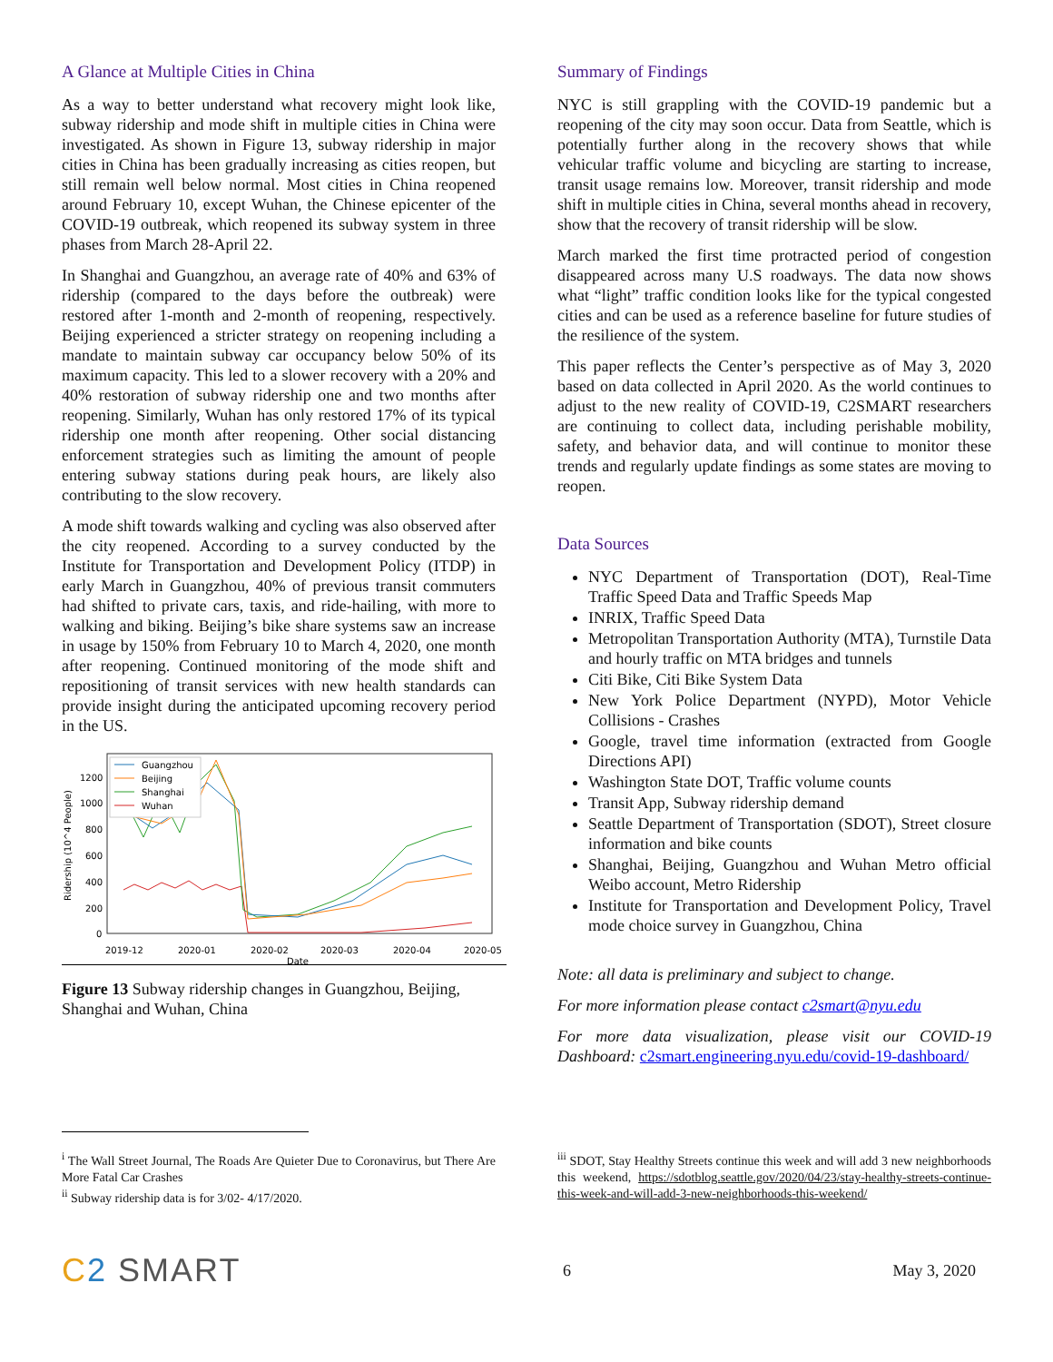A Glance at Multiple Cities in China
As a way to better understand what recovery might look like, subway ridership and mode shift in multiple cities in China were investigated. As shown in Figure 13, subway ridership in major cities in China has been gradually increasing as cities reopen, but still remain well below normal. Most cities in China reopened around February 10, except Wuhan, the Chinese epicenter of the COVID-19 outbreak, which reopened its subway system in three phases from March 28-April 22.
In Shanghai and Guangzhou, an average rate of 40% and 63% of ridership (compared to the days before the outbreak) were restored after 1-month and 2-month of reopening, respectively. Beijing experienced a stricter strategy on reopening including a mandate to maintain subway car occupancy below 50% of its maximum capacity. This led to a slower recovery with a 20% and 40% restoration of subway ridership one and two months after reopening. Similarly, Wuhan has only restored 17% of its typical ridership one month after reopening. Other social distancing enforcement strategies such as limiting the amount of people entering subway stations during peak hours, are likely also contributing to the slow recovery.
A mode shift towards walking and cycling was also observed after the city reopened. According to a survey conducted by the Institute for Transportation and Development Policy (ITDP) in early March in Guangzhou, 40% of previous transit commuters had shifted to private cars, taxis, and ride-hailing, with more to walking and biking. Beijing’s bike share systems saw an increase in usage by 150% from February 10 to March 4, 2020, one month after reopening. Continued monitoring of the mode shift and repositioning of transit services with new health standards can provide insight during the anticipated upcoming recovery period in the US.
Ridership (10^4 People)
1200
1000
800
600
400
200
0
2019-12
2020-01
2020-02
2020-03
2020-04
2020-05
Date
Guangzhou
Beijing
Shanghai
Wuhan
Figure 13 Subway ridership changes in Guangzhou, Beijing, Shanghai and Wuhan, China
Summary of Findings
NYC is still grappling with the COVID-19 pandemic but a reopening of the city may soon occur. Data from Seattle, which is potentially further along in the recovery shows that while vehicular traffic volume and bicycling are starting to increase, transit usage remains low. Moreover, transit ridership and mode shift in multiple cities in China, several months ahead in recovery, show that the recovery of transit ridership will be slow.
March marked the first time protracted period of congestion disappeared across many U.S roadways. The data now shows what “light” traffic condition looks like for the typical congested cities and can be used as a reference baseline for future studies of the resilience of the system.
This paper reflects the Center’s perspective as of May 3, 2020 based on data collected in April 2020. As the world continues to adjust to the new reality of COVID-19, C2SMART researchers are continuing to collect data, including perishable mobility, safety, and behavior data, and will continue to monitor these trends and regularly update findings as some states are moving to reopen.
Data Sources
NYC Department of Transportation (DOT), Real-Time Traffic Speed Data and Traffic Speeds Map
INRIX, Traffic Speed Data
Metropolitan Transportation Authority (MTA), Turnstile Data and hourly traffic on MTA bridges and tunnels
Citi Bike, Citi Bike System Data
New York Police Department (NYPD), Motor Vehicle Collisions - Crashes
Google, travel time information (extracted from Google Directions API)
Washington State DOT, Traffic volume counts
Transit App, Subway ridership demand
Seattle Department of Transportation (SDOT), Street closure information and bike counts
Shanghai, Beijing, Guangzhou and Wuhan Metro official Weibo account, Metro Ridership
Institute for Transportation and Development Policy, Travel mode choice survey in Guangzhou, China
Note: all data is preliminary and subject to change.
For more information please contact c2smart@nyu.edu
For more data visualization, please visit our COVID-19 Dashboard: c2smart.engineering.nyu.edu/covid-19-dashboard/
<sup>i</sup> The Wall Street Journal, The Roads Are Quieter Due to Coronavirus, but There Are More Fatal Car Crashes
<sup>ii</sup> Subway ridership data is for 3/02- 4/17/2020.
<sup>iii</sup> SDOT, Stay Healthy Streets continue this week and will add 3 new neighborhoods this weekend, https://sdotblog.seattle.gov/2020/04/23/stay-healthy-streets-continue-this-week-and-will-add-3-new-neighborhoods-this-weekend/
C 2 SMART
6 May 3, 2020